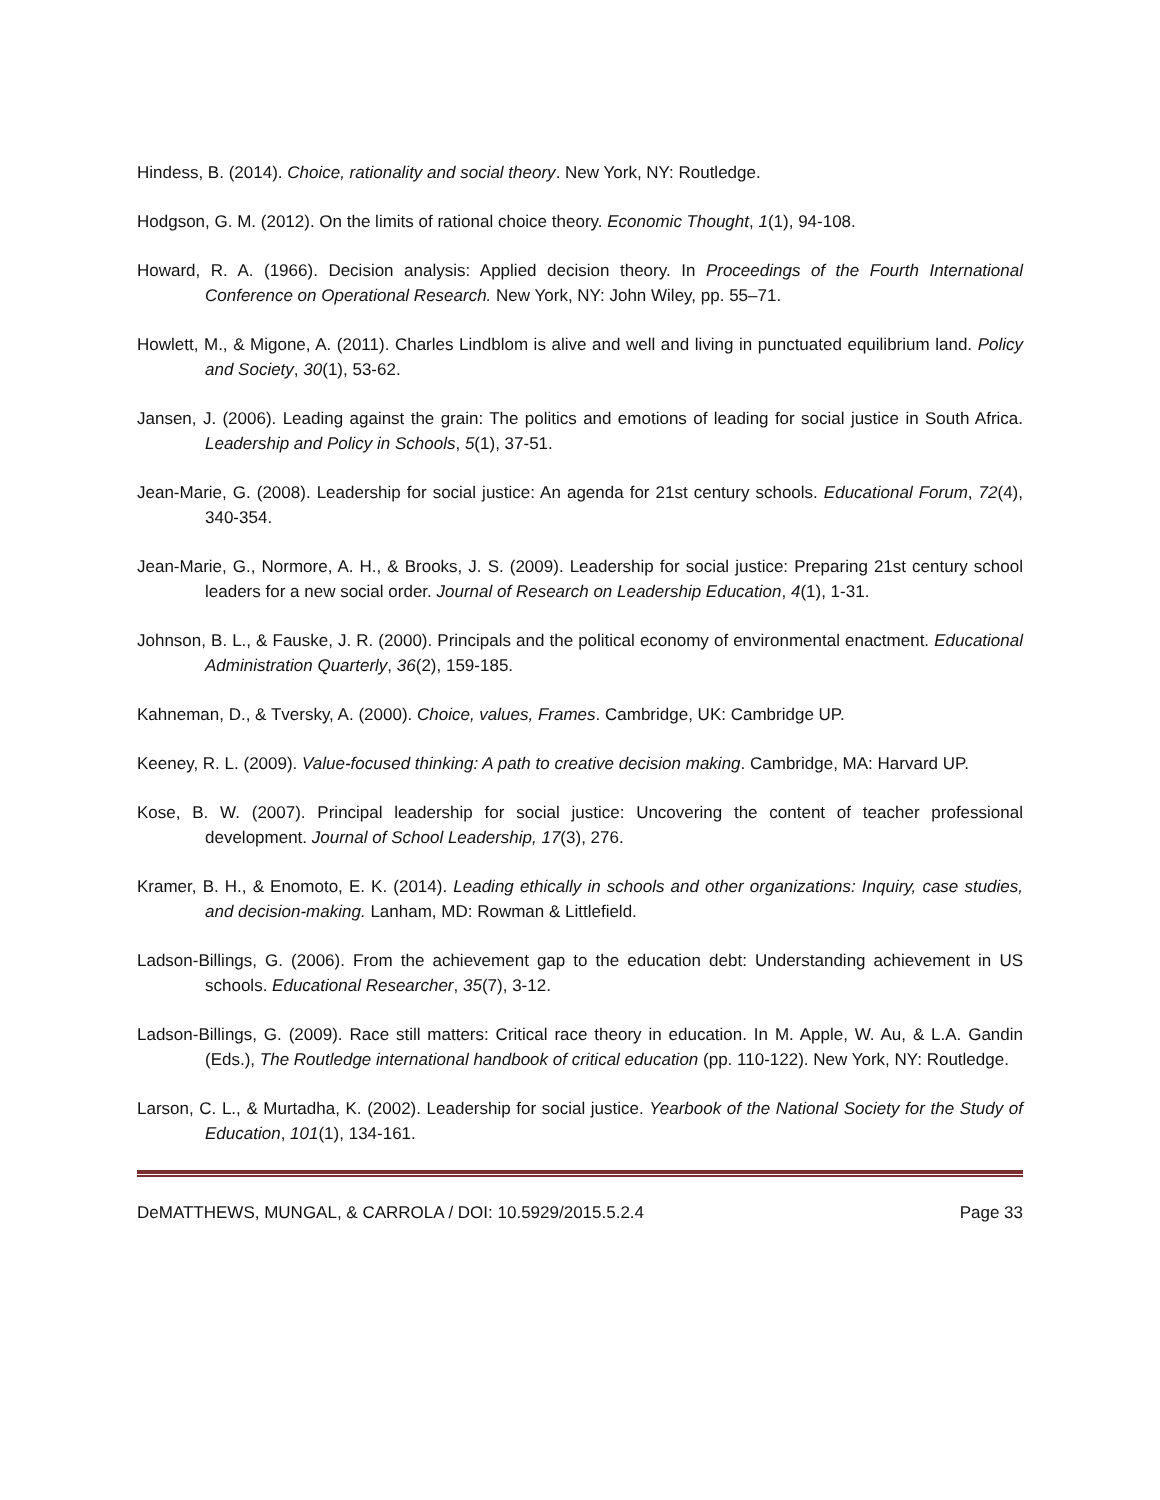Hindess, B. (2014). Choice, rationality and social theory. New York, NY: Routledge.
Hodgson, G. M. (2012). On the limits of rational choice theory. Economic Thought, 1(1), 94-108.
Howard, R. A. (1966). Decision analysis: Applied decision theory. In Proceedings of the Fourth International Conference on Operational Research. New York, NY: John Wiley, pp. 55–71.
Howlett, M., & Migone, A. (2011). Charles Lindblom is alive and well and living in punctuated equilibrium land. Policy and Society, 30(1), 53-62.
Jansen, J. (2006). Leading against the grain: The politics and emotions of leading for social justice in South Africa. Leadership and Policy in Schools, 5(1), 37-51.
Jean-Marie, G. (2008). Leadership for social justice: An agenda for 21st century schools. Educational Forum, 72(4), 340-354.
Jean-Marie, G., Normore, A. H., & Brooks, J. S. (2009). Leadership for social justice: Preparing 21st century school leaders for a new social order. Journal of Research on Leadership Education, 4(1), 1-31.
Johnson, B. L., & Fauske, J. R. (2000). Principals and the political economy of environmental enactment. Educational Administration Quarterly, 36(2), 159-185.
Kahneman, D., & Tversky, A. (2000). Choice, values, Frames. Cambridge, UK: Cambridge UP.
Keeney, R. L. (2009). Value-focused thinking: A path to creative decision making. Cambridge, MA: Harvard UP.
Kose, B. W. (2007). Principal leadership for social justice: Uncovering the content of teacher professional development. Journal of School Leadership, 17(3), 276.
Kramer, B. H., & Enomoto, E. K. (2014). Leading ethically in schools and other organizations: Inquiry, case studies, and decision-making. Lanham, MD: Rowman & Littlefield.
Ladson-Billings, G. (2006). From the achievement gap to the education debt: Understanding achievement in US schools. Educational Researcher, 35(7), 3-12.
Ladson-Billings, G. (2009). Race still matters: Critical race theory in education. In M. Apple, W. Au, & L.A. Gandin (Eds.), The Routledge international handbook of critical education (pp. 110-122). New York, NY: Routledge.
Larson, C. L., & Murtadha, K. (2002). Leadership for social justice. Yearbook of the National Society for the Study of Education, 101(1), 134-161.
DeMATTHEWS, MUNGAL, & CARROLA / DOI: 10.5929/2015.5.2.4 Page 33